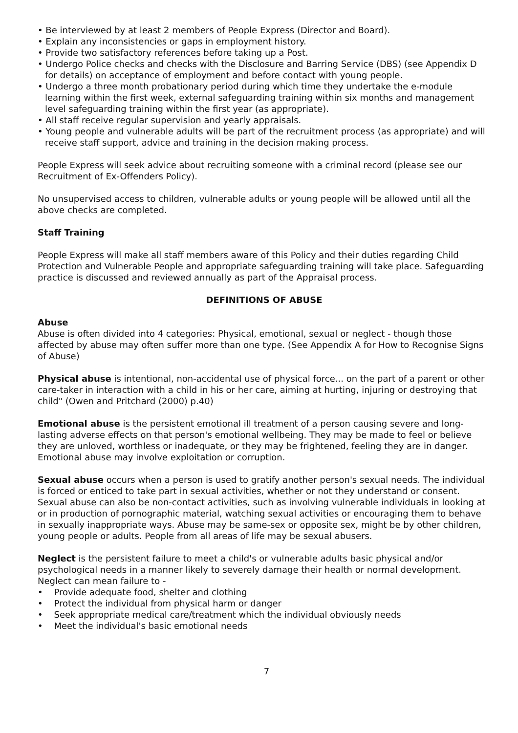• Be interviewed by at least 2 members of People Express (Director and Board).
• Explain any inconsistencies or gaps in employment history.
• Provide two satisfactory references before taking up a Post.
• Undergo Police checks and checks with the Disclosure and Barring Service (DBS) (see Appendix D for details) on acceptance of employment and before contact with young people.
• Undergo a three month probationary period during which time they undertake the e-module learning within the first week, external safeguarding training within six months and management level safeguarding training within the first year (as appropriate).
• All staff receive regular supervision and yearly appraisals.
• Young people and vulnerable adults will be part of the recruitment process (as appropriate) and will receive staff support, advice and training in the decision making process.
People Express will seek advice about recruiting someone with a criminal record (please see our Recruitment of Ex-Offenders Policy).
No unsupervised access to children, vulnerable adults or young people will be allowed until all the above checks are completed.
Staff Training
People Express will make all staff members aware of this Policy and their duties regarding Child Protection and Vulnerable People and appropriate safeguarding training will take place. Safeguarding practice is discussed and reviewed annually as part of the Appraisal process.
DEFINITIONS OF ABUSE
Abuse
Abuse is often divided into 4 categories: Physical, emotional, sexual or neglect - though those affected by abuse may often suffer more than one type. (See Appendix A for How to Recognise Signs of Abuse)
Physical abuse is intentional, non-accidental use of physical force... on the part of a parent or other care-taker in interaction with a child in his or her care, aiming at hurting, injuring or destroying that child" (Owen and Pritchard (2000) p.40)
Emotional abuse is the persistent emotional ill treatment of a person causing severe and long-lasting adverse effects on that person's emotional wellbeing. They may be made to feel or believe they are unloved, worthless or inadequate, or they may be frightened, feeling they are in danger. Emotional abuse may involve exploitation or corruption.
Sexual abuse occurs when a person is used to gratify another person's sexual needs. The individual is forced or enticed to take part in sexual activities, whether or not they understand or consent. Sexual abuse can also be non-contact activities, such as involving vulnerable individuals in looking at or in production of pornographic material, watching sexual activities or encouraging them to behave in sexually inappropriate ways. Abuse may be same-sex or opposite sex, might be by other children, young people or adults. People from all areas of life may be sexual abusers.
Neglect is the persistent failure to meet a child's or vulnerable adults basic physical and/or psychological needs in a manner likely to severely damage their health or normal development. Neglect can mean failure to -
• Provide adequate food, shelter and clothing
• Protect the individual from physical harm or danger
• Seek appropriate medical care/treatment which the individual obviously needs
• Meet the individual's basic emotional needs
7